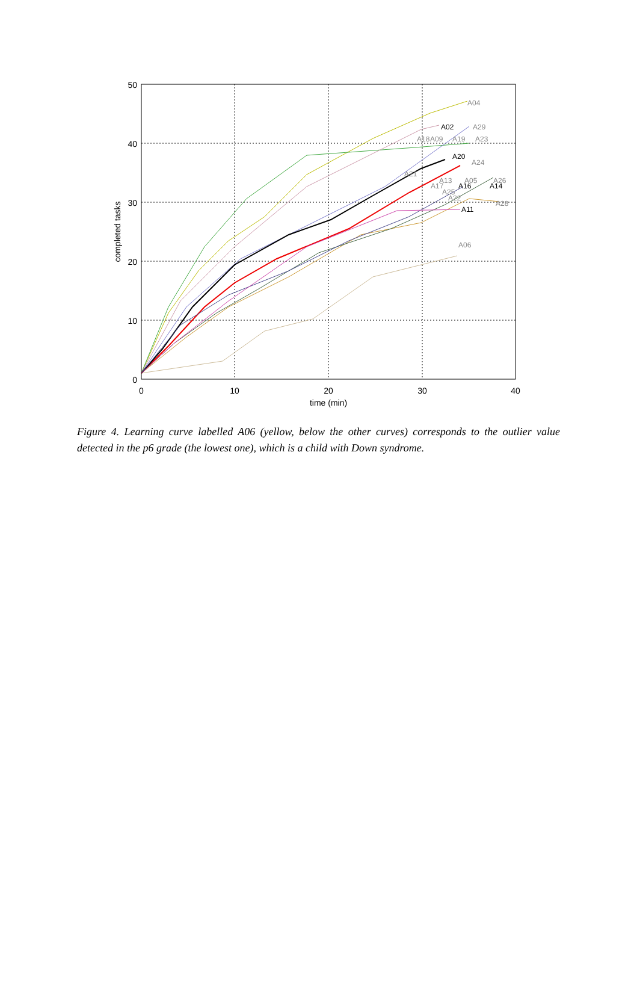0
10
20
30
40
50
0
10
20
30
40
time (min)
completed tasks
A04
A02
A29
A18
A09
A19
A23
A20
A24
A21
A13
A05
A26
A17
A16
A14
A25
A22
A28
A11
A06
Figure 4. Learning curve labelled A06 (yellow, below the other curves) corresponds to the outlier value detected in the p6 grade (the lowest one), which is a child with Down syndrome.